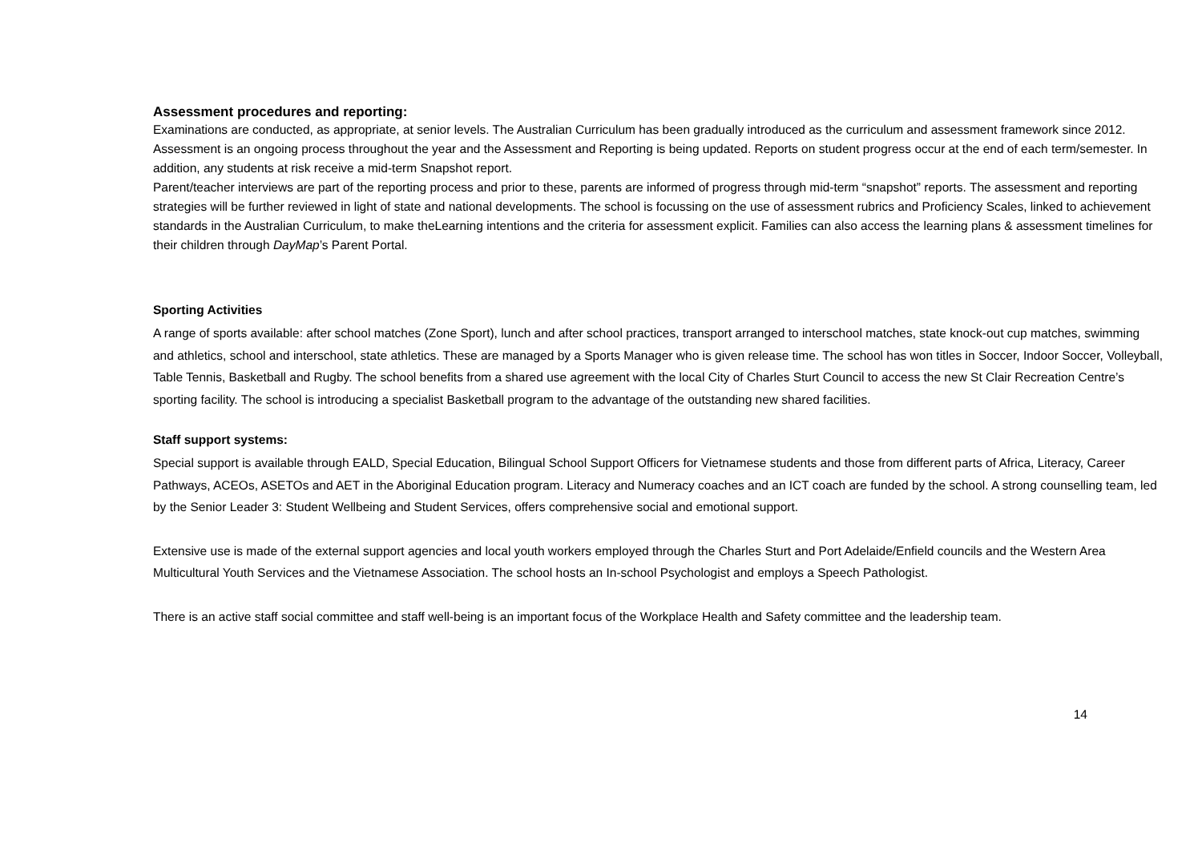Assessment procedures and reporting:
Examinations are conducted, as appropriate, at senior levels. The Australian Curriculum has been gradually introduced as the curriculum and assessment framework since 2012. Assessment is an ongoing process throughout the year and the Assessment and Reporting is being updated. Reports on student progress occur at the end of each term/semester. In addition, any students at risk receive a mid-term Snapshot report.
Parent/teacher interviews are part of the reporting process and prior to these, parents are informed of progress through mid-term “snapshot” reports. The assessment and reporting strategies will be further reviewed in light of state and national developments. The school is focussing on the use of assessment rubrics and Proficiency Scales, linked to achievement standards in the Australian Curriculum, to make theLearning intentions and the criteria for assessment explicit. Families can also access the learning plans & assessment timelines for their children through DayMap’s Parent Portal.
Sporting Activities
A range of sports available: after school matches (Zone Sport), lunch and after school practices, transport arranged to interschool matches, state knock-out cup matches, swimming and athletics, school and interschool, state athletics. These are managed by a Sports Manager who is given release time. The school has won titles in Soccer, Indoor Soccer, Volleyball, Table Tennis, Basketball and Rugby. The school benefits from a shared use agreement with the local City of Charles Sturt Council to access the new St Clair Recreation Centre’s sporting facility. The school is introducing a specialist Basketball program to the advantage of the outstanding new shared facilities.
Staff support systems:
Special support is available through EALD, Special Education, Bilingual School Support Officers for Vietnamese students and those from different parts of Africa, Literacy, Career Pathways, ACEOs, ASETOs and AET in the Aboriginal Education program. Literacy and Numeracy coaches and an ICT coach are funded by the school. A strong counselling team, led by the Senior Leader 3: Student Wellbeing and Student Services, offers comprehensive social and emotional support.
Extensive use is made of the external support agencies and local youth workers employed through the Charles Sturt and Port Adelaide/Enfield councils and the Western Area Multicultural Youth Services and the Vietnamese Association. The school hosts an In-school Psychologist and employs a Speech Pathologist.
There is an active staff social committee and staff well-being is an important focus of the Workplace Health and Safety committee and the leadership team.
14